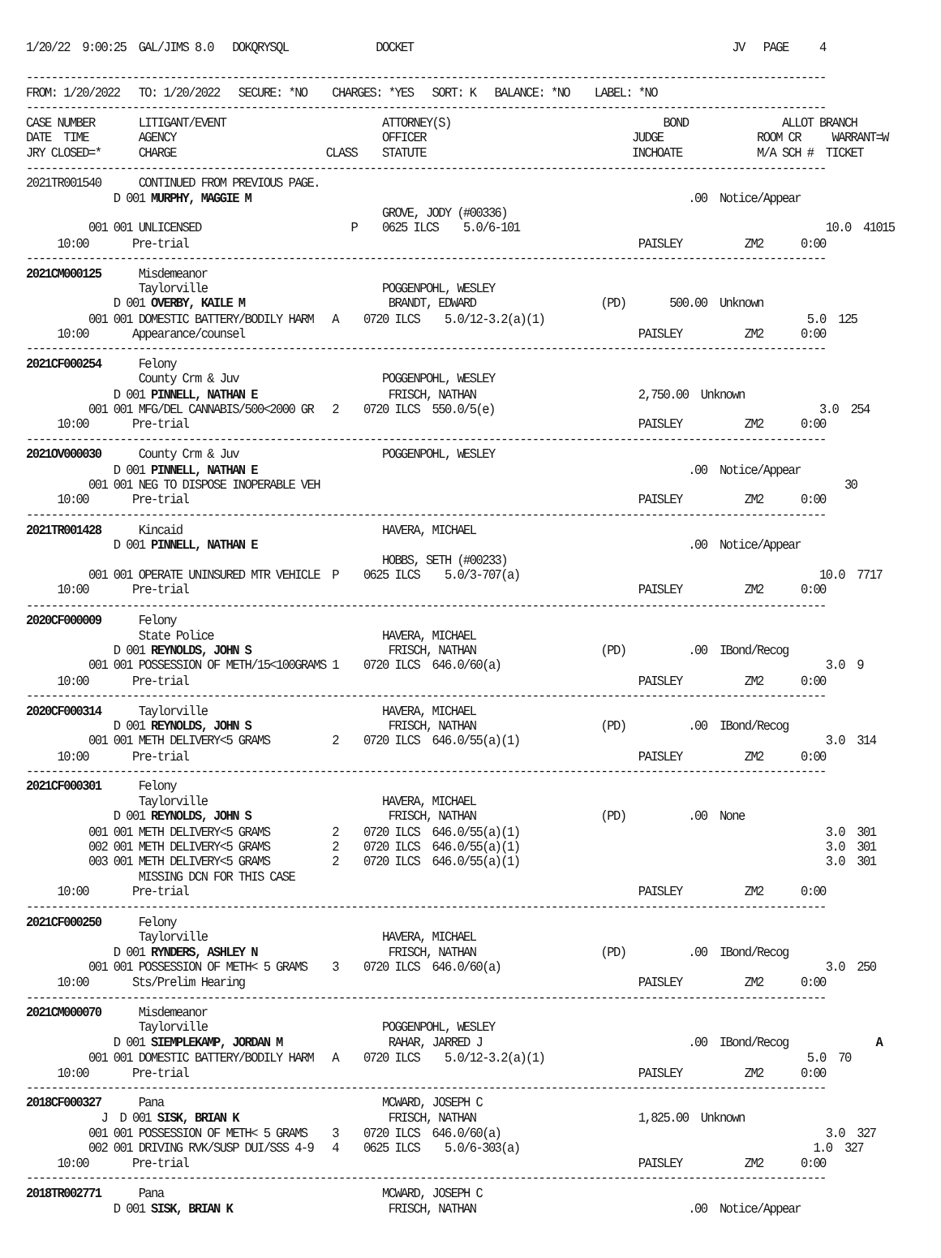1/20/22  9:00:25  GAL/JIMS 8.0   DOKQRYSQL              DOCKET                                                   JV   PAGE     4

--------------------------------------------------------------------------------------------------------------------------------
FROM: 1/20/2022   TO: 1/20/2022   SECURE: *NO    CHARGES: *YES   SORT: K   BALANCE: *NO    LABEL: *NO
--------------------------------------------------------------------------------------------------------------------------------
CASE NUMBER       LITIGANT/EVENT                         ATTORNEY(S)                                  BOND               ALLOT BRANCH
DATE  TIME        AGENCY                                 OFFICER                                 JUDGE               ROOM CR     WARRANT=W
JRY CLOSED=*      CHARGE                        CLASS    STATUTE                                 INCHOATE            M/A SCH #  TICKET
--------------------------------------------------------------------------------------------------------------------------------
2021TR001540      CONTINUED FROM PREVIOUS PAGE.
              D 001 MURPHY, MAGGIE M                                                                      .00  Notice/Appear
                                                         GROVE, JODY (#00336)
          001 001 UNLICENSED                        P    0625 ILCS    5.0/6-101                                                 10.0  41015
     10:00       Pre-trial                                                                        PAISLEY          ZM2      0:00
--------------------------------------------------------------------------------------------------------------------------------
2021CM000125      Misdemeanor
                  Taylorville                            POGGENPOHL, WESLEY
              D 001 OVERBY, KAILE M                       BRANDT, EDWARD                    (PD)       500.00  Unknown
          001 001 DOMESTIC BATTERY/BODILY HARM   A    0720 ILCS    5.0/12-3.2(a)(1)                                          5.0  125
     10:00       Appearance/counsel                                                               PAISLEY          ZM2      0:00
--------------------------------------------------------------------------------------------------------------------------------
2021CF000254      Felony
                  County Crm & Juv                       POGGENPOHL, WESLEY
              D 001 PINNELL, NATHAN E                     FRISCH, NATHAN                          2,750.00  Unknown
          001 001 MFG/DEL CANNABIS/500<2000 GR   2    0720 ILCS  550.0/5(e)                                                    3.0  254
     10:00       Pre-trial                                                                        PAISLEY          ZM2      0:00
--------------------------------------------------------------------------------------------------------------------------------
2021OV000030      County Crm & Juv                       POGGENPOHL, WESLEY
              D 001 PINNELL, NATHAN E                                                                     .00  Notice/Appear
          001 001 NEG TO DISPOSE INOPERABLE VEH                                                                                    30
     10:00       Pre-trial                                                                        PAISLEY          ZM2      0:00
--------------------------------------------------------------------------------------------------------------------------------
2021TR001428      Kincaid                                HAVERA, MICHAEL
              D 001 PINNELL, NATHAN E                                                                     .00  Notice/Appear
                                                         HOBBS, SETH (#00233)
          001 001 OPERATE UNINSURED MTR VEHICLE  P    0625 ILCS    5.0/3-707(a)                                                10.0  7717
     10:00       Pre-trial                                                                        PAISLEY          ZM2      0:00
--------------------------------------------------------------------------------------------------------------------------------
2020CF000009      Felony
                  State Police                           HAVERA, MICHAEL
              D 001 REYNOLDS, JOHN S                      FRISCH, NATHAN                    (PD)          .00  IBond/Recog
          001 001 POSSESSION OF METH/15<100GRAMS 1    0720 ILCS  646.0/60(a)                                                    3.0  9
     10:00       Pre-trial                                                                        PAISLEY          ZM2      0:00
--------------------------------------------------------------------------------------------------------------------------------
2020CF000314      Taylorville                            HAVERA, MICHAEL
              D 001 REYNOLDS, JOHN S                      FRISCH, NATHAN                    (PD)          .00  IBond/Recog
          001 001 METH DELIVERY<5 GRAMS          2    0720 ILCS  646.0/55(a)(1)                                                 3.0  314
     10:00       Pre-trial                                                                        PAISLEY          ZM2      0:00
--------------------------------------------------------------------------------------------------------------------------------
2021CF000301      Felony
                  Taylorville                            HAVERA, MICHAEL
              D 001 REYNOLDS, JOHN S                      FRISCH, NATHAN                    (PD)          .00  None
          001 001 METH DELIVERY<5 GRAMS          2    0720 ILCS  646.0/55(a)(1)                                                 3.0  301
          002 001 METH DELIVERY<5 GRAMS          2    0720 ILCS  646.0/55(a)(1)                                                 3.0  301
          003 001 METH DELIVERY<5 GRAMS          2    0720 ILCS  646.0/55(a)(1)                                                 3.0  301
                  MISSING DCN FOR THIS CASE
     10:00       Pre-trial                                                                        PAISLEY          ZM2      0:00
--------------------------------------------------------------------------------------------------------------------------------
2021CF000250      Felony
                  Taylorville                            HAVERA, MICHAEL
              D 001 RYNDERS, ASHLEY N                     FRISCH, NATHAN                    (PD)          .00  IBond/Recog
          001 001 POSSESSION OF METH< 5 GRAMS    3    0720 ILCS  646.0/60(a)                                                    3.0  250
     10:00       Sts/Prelim Hearing                                                               PAISLEY          ZM2      0:00
--------------------------------------------------------------------------------------------------------------------------------
2021CM000070      Misdemeanor
                  Taylorville                            POGGENPOHL, WESLEY
              D 001 SIEMPLEKAMP, JORDAN M                 RAHAR, JARRED J                                 .00  IBond/Recog              A
          001 001 DOMESTIC BATTERY/BODILY HARM   A    0720 ILCS    5.0/12-3.2(a)(1)                                          5.0  70
     10:00       Pre-trial                                                                        PAISLEY          ZM2      0:00
--------------------------------------------------------------------------------------------------------------------------------
2018CF000327      Pana                                   MCWARD, JOSEPH C
            J  D 001 SISK, BRIAN K                        FRISCH, NATHAN                          1,825.00  Unknown
          001 001 POSSESSION OF METH< 5 GRAMS    3    0720 ILCS  646.0/60(a)                                                    3.0  327
          002 001 DRIVING RVK/SUSP DUI/SSS 4-9   4    0625 ILCS    5.0/6-303(a)                                               1.0  327
     10:00       Pre-trial                                                                        PAISLEY          ZM2      0:00
--------------------------------------------------------------------------------------------------------------------------------
2018TR002771      Pana                                   MCWARD, JOSEPH C
              D 001 SISK, BRIAN K                         FRISCH, NATHAN                                  .00  Notice/Appear